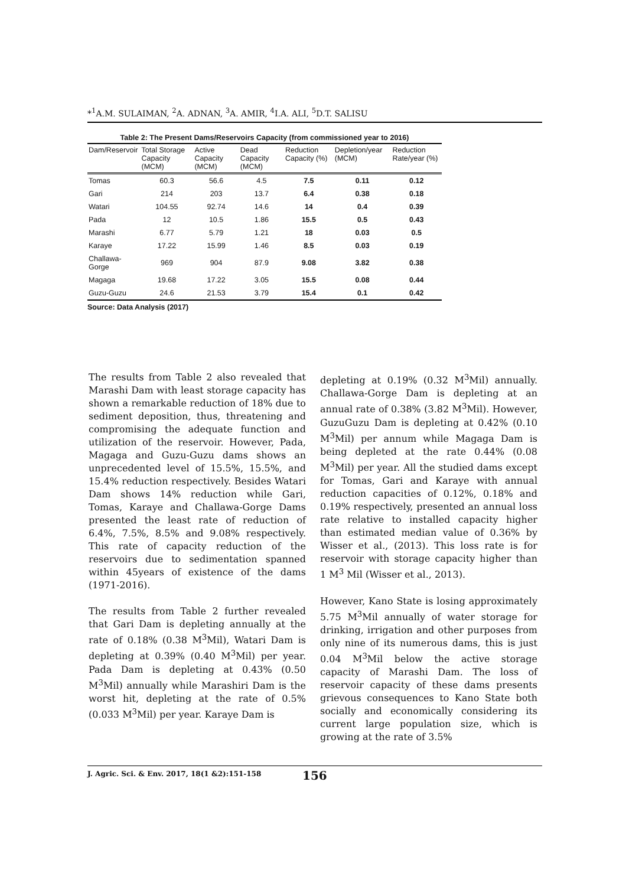*<sup>1</sup>A.M. SULAIMAN, <sup>2</sup>A. ADNAN, <sup>3</sup>A. AMIR, <sup>4</sup>I.A. ALI, <sup>5</sup>D.T. SALISU
Table 2: The Present Dams/Reservoirs Capacity (from commissioned year to 2016)
| Dam/Reservoir | Total Storage Capacity (MCM) | Active Capacity (MCM) | Dead Capacity (MCM) | Reduction Capacity (%) | Depletion/year (MCM) | Reduction Rate/year (%) |
| --- | --- | --- | --- | --- | --- | --- |
| Tomas | 60.3 | 56.6 | 4.5 | 7.5 | 0.11 | 0.12 |
| Gari | 214 | 203 | 13.7 | 6.4 | 0.38 | 0.18 |
| Watari | 104.55 | 92.74 | 14.6 | 14 | 0.4 | 0.39 |
| Pada | 12 | 10.5 | 1.86 | 15.5 | 0.5 | 0.43 |
| Marashi | 6.77 | 5.79 | 1.21 | 18 | 0.03 | 0.5 |
| Karaye | 17.22 | 15.99 | 1.46 | 8.5 | 0.03 | 0.19 |
| Challawa-Gorge | 969 | 904 | 87.9 | 9.08 | 3.82 | 0.38 |
| Magaga | 19.68 | 17.22 | 3.05 | 15.5 | 0.08 | 0.44 |
| Guzu-Guzu | 24.6 | 21.53 | 3.79 | 15.4 | 0.1 | 0.42 |
Source: Data Analysis (2017)
The results from Table 2 also revealed that Marashi Dam with least storage capacity has shown a remarkable reduction of 18% due to sediment deposition, thus, threatening and compromising the adequate function and utilization of the reservoir. However, Pada, Magaga and Guzu-Guzu dams shows an unprecedented level of 15.5%, 15.5%, and 15.4% reduction respectively. Besides Watari Dam shows 14% reduction while Gari, Tomas, Karaye and Challawa-Gorge Dams presented the least rate of reduction of 6.4%, 7.5%, 8.5% and 9.08% respectively. This rate of capacity reduction of the reservoirs due to sedimentation spanned within 45years of existence of the dams (1971-2016).
The results from Table 2 further revealed that Gari Dam is depleting annually at the rate of 0.18% (0.38 M<sup>3</sup>Mil), Watari Dam is depleting at 0.39% (0.40 M<sup>3</sup>Mil) per year. Pada Dam is depleting at 0.43% (0.50 M<sup>3</sup>Mil) annually while Marashiri Dam is the worst hit, depleting at the rate of 0.5% (0.033 M<sup>3</sup>Mil) per year. Karaye Dam is
depleting at 0.19% (0.32 M<sup>3</sup>Mil) annually. Challawa-Gorge Dam is depleting at an annual rate of 0.38% (3.82 M<sup>3</sup>Mil). However, GuzuGuzu Dam is depleting at 0.42% (0.10 M<sup>3</sup>Mil) per annum while Magaga Dam is being depleted at the rate 0.44% (0.08 M<sup>3</sup>Mil) per year. All the studied dams except for Tomas, Gari and Karaye with annual reduction capacities of 0.12%, 0.18% and 0.19% respectively, presented an annual loss rate relative to installed capacity higher than estimated median value of 0.36% by Wisser et al., (2013). This loss rate is for reservoir with storage capacity higher than 1 M<sup>3</sup> Mil (Wisser et al., 2013).
However, Kano State is losing approximately 5.75 M<sup>3</sup>Mil annually of water storage for drinking, irrigation and other purposes from only nine of its numerous dams, this is just 0.04 M<sup>3</sup>Mil below the active storage capacity of Marashi Dam. The loss of reservoir capacity of these dams presents grievous consequences to Kano State both socially and economically considering its current large population size, which is growing at the rate of 3.5%
J. Agric. Sci. & Env. 2017, 18(1 &2):151-158 156